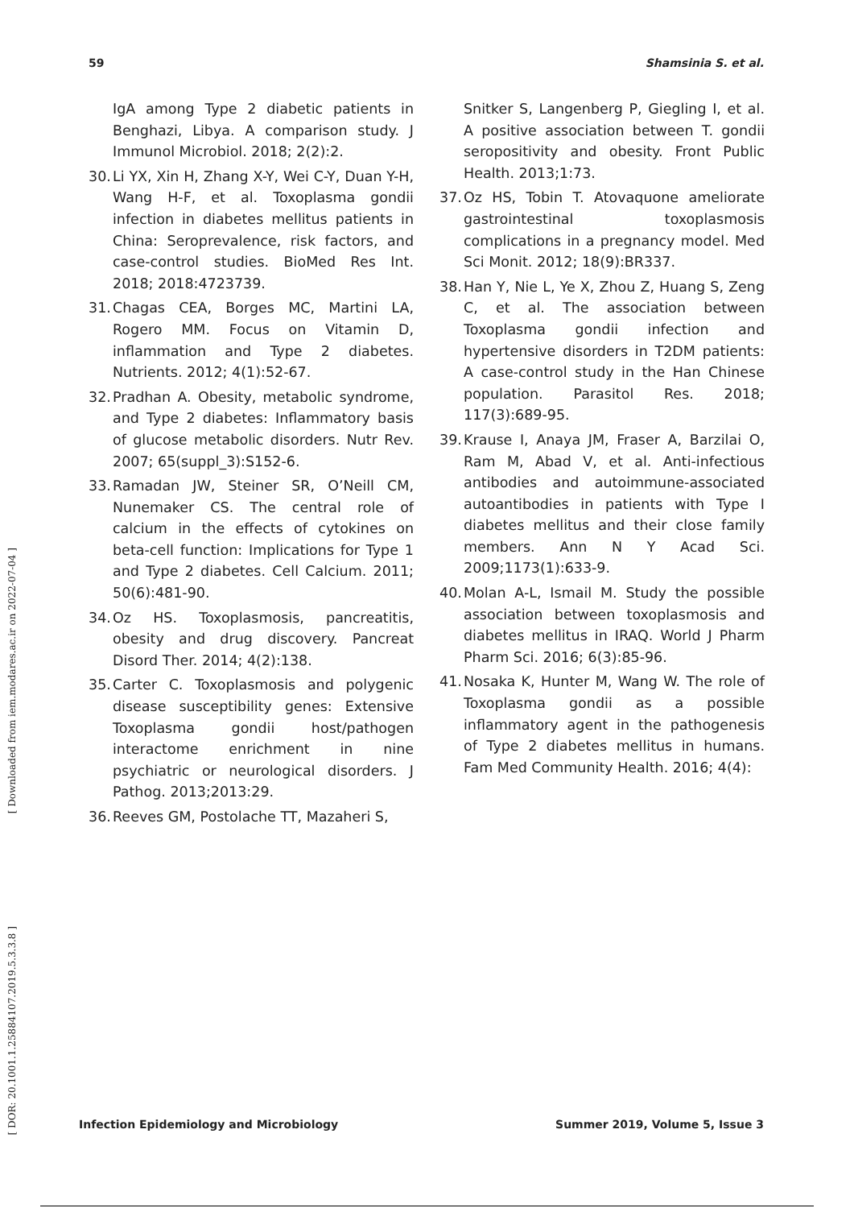59 Shamsinia S. et al.
[ Downloaded from iem.modares.ac.ir on 2022-07-04 ]
[ DOR: 20.1001.1.25884107.2019.5.3.3.8 ]
IgA among Type 2 diabetic patients in Benghazi, Libya. A comparison study. J Immunol Microbiol. 2018; 2(2):2.
30. Li YX, Xin H, Zhang X-Y, Wei C-Y, Duan Y-H, Wang H-F, et al. Toxoplasma gondii infection in diabetes mellitus patients in China: Seroprevalence, risk factors, and case-control studies. BioMed Res Int. 2018; 2018:4723739.
31. Chagas CEA, Borges MC, Martini LA, Rogero MM. Focus on Vitamin D, inflammation and Type 2 diabetes. Nutrients. 2012; 4(1):52-67.
32. Pradhan A. Obesity, metabolic syndrome, and Type 2 diabetes: Inflammatory basis of glucose metabolic disorders. Nutr Rev. 2007; 65(suppl_3):S152-6.
33. Ramadan JW, Steiner SR, O’Neill CM, Nunemaker CS. The central role of calcium in the effects of cytokines on beta-cell function: Implications for Type 1 and Type 2 diabetes. Cell Calcium. 2011; 50(6):481-90.
34. Oz HS. Toxoplasmosis, pancreatitis, obesity and drug discovery. Pancreat Disord Ther. 2014; 4(2):138.
35. Carter C. Toxoplasmosis and polygenic disease susceptibility genes: Extensive Toxoplasma gondii host/pathogen interactome enrichment in nine psychiatric or neurological disorders. J Pathog. 2013;2013:29.
36. Reeves GM, Postolache TT, Mazaheri S,
Snitker S, Langenberg P, Giegling I, et al. A positive association between T. gondii seropositivity and obesity. Front Public Health. 2013;1:73.
37. Oz HS, Tobin T. Atovaquone ameliorate gastrointestinal toxoplasmosis complications in a pregnancy model. Med Sci Monit. 2012; 18(9):BR337.
38. Han Y, Nie L, Ye X, Zhou Z, Huang S, Zeng C, et al. The association between Toxoplasma gondii infection and hypertensive disorders in T2DM patients: A case-control study in the Han Chinese population. Parasitol Res. 2018; 117(3):689-95.
39. Krause I, Anaya JM, Fraser A, Barzilai O, Ram M, Abad V, et al. Anti-infectious antibodies and autoimmune-associated autoantibodies in patients with Type I diabetes mellitus and their close family members. Ann N Y Acad Sci. 2009;1173(1):633-9.
40. Molan A-L, Ismail M. Study the possible association between toxoplasmosis and diabetes mellitus in IRAQ. World J Pharm Pharm Sci. 2016; 6(3):85-96.
41. Nosaka K, Hunter M, Wang W. The role of Toxoplasma gondii as a possible inflammatory agent in the pathogenesis of Type 2 diabetes mellitus in humans. Fam Med Community Health. 2016; 4(4):
Infection Epidemiology and Microbiology Summer 2019, Volume 5, Issue 3